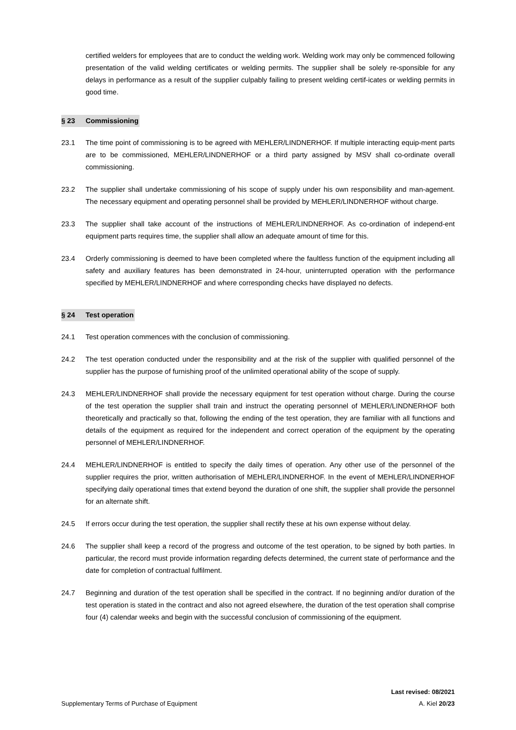certified welders for employees that are to conduct the welding work. Welding work may only be commenced following presentation of the valid welding certificates or welding permits. The supplier shall be solely re-sponsible for any delays in performance as a result of the supplier culpably failing to present welding certif-icates or welding permits in good time.
§ 23 Commissioning
23.1 The time point of commissioning is to be agreed with MEHLER/LINDNERHOF. If multiple interacting equip-ment parts are to be commissioned, MEHLER/LINDNERHOF or a third party assigned by MSV shall co-ordinate overall commissioning.
23.2 The supplier shall undertake commissioning of his scope of supply under his own responsibility and man-agement. The necessary equipment and operating personnel shall be provided by MEHLER/LINDNERHOF without charge.
23.3 The supplier shall take account of the instructions of MEHLER/LINDNERHOF. As co-ordination of independ-ent equipment parts requires time, the supplier shall allow an adequate amount of time for this.
23.4 Orderly commissioning is deemed to have been completed where the faultless function of the equipment including all safety and auxiliary features has been demonstrated in 24-hour, uninterrupted operation with the performance specified by MEHLER/LINDNERHOF and where corresponding checks have displayed no defects.
§ 24 Test operation
24.1 Test operation commences with the conclusion of commissioning.
24.2 The test operation conducted under the responsibility and at the risk of the supplier with qualified personnel of the supplier has the purpose of furnishing proof of the unlimited operational ability of the scope of supply.
24.3 MEHLER/LINDNERHOF shall provide the necessary equipment for test operation without charge. During the course of the test operation the supplier shall train and instruct the operating personnel of MEHLER/LINDNERHOF both theoretically and practically so that, following the ending of the test operation, they are familiar with all functions and details of the equipment as required for the independent and correct operation of the equipment by the operating personnel of MEHLER/LINDNERHOF.
24.4 MEHLER/LINDNERHOF is entitled to specify the daily times of operation. Any other use of the personnel of the supplier requires the prior, written authorisation of MEHLER/LINDNERHOF. In the event of MEHLER/LINDNERHOF specifying daily operational times that extend beyond the duration of one shift, the supplier shall provide the personnel for an alternate shift.
24.5 If errors occur during the test operation, the supplier shall rectify these at his own expense without delay.
24.6 The supplier shall keep a record of the progress and outcome of the test operation, to be signed by both parties. In particular, the record must provide information regarding defects determined, the current state of performance and the date for completion of contractual fulfilment.
24.7 Beginning and duration of the test operation shall be specified in the contract. If no beginning and/or duration of the test operation is stated in the contract and also not agreed elsewhere, the duration of the test operation shall comprise four (4) calendar weeks and begin with the successful conclusion of commissioning of the equipment.
Last revised: 08/2021
Supplementary Terms of Purchase of Equipment A. Kiel 20/23